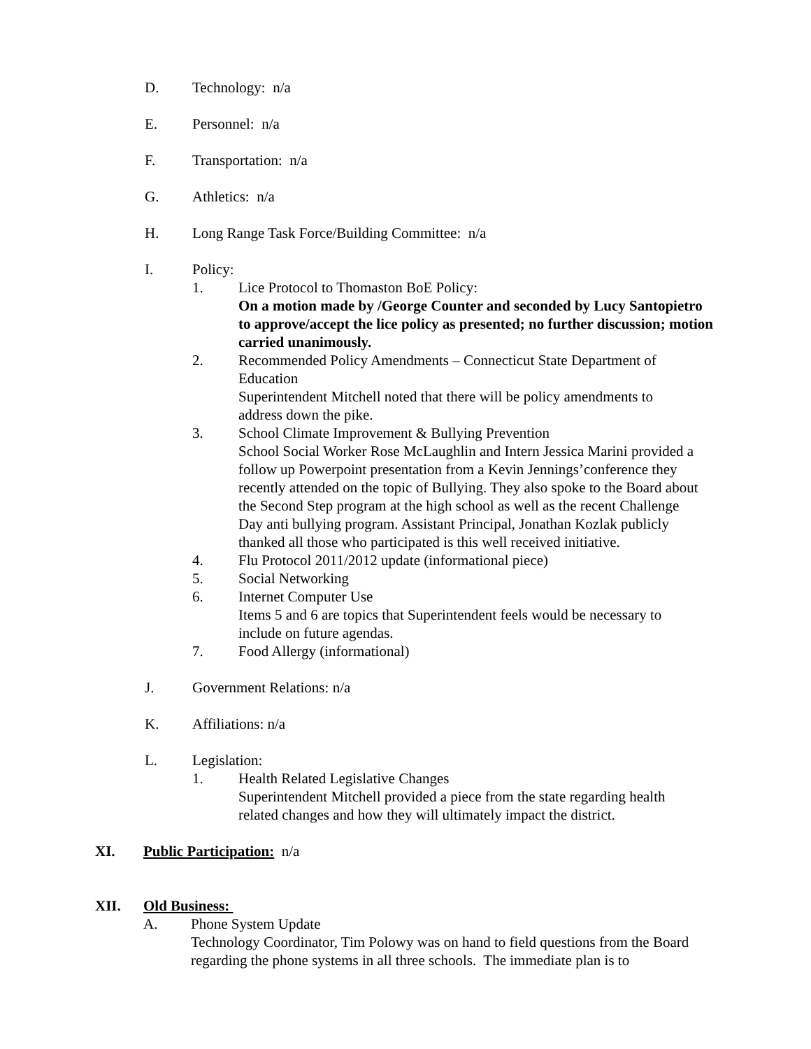D. Technology: n/a
E. Personnel: n/a
F. Transportation: n/a
G. Athletics: n/a
H. Long Range Task Force/Building Committee: n/a
I. Policy:
1. Lice Protocol to Thomaston BoE Policy:
On a motion made by /George Counter and seconded by Lucy Santopietro to approve/accept the lice policy as presented; no further discussion; motion carried unanimously.
2. Recommended Policy Amendments – Connecticut State Department of Education
Superintendent Mitchell noted that there will be policy amendments to address down the pike.
3. School Climate Improvement & Bullying Prevention
School Social Worker Rose McLaughlin and Intern Jessica Marini provided a follow up Powerpoint presentation from a Kevin Jennings’conference they recently attended on the topic of Bullying. They also spoke to the Board about the Second Step program at the high school as well as the recent Challenge Day anti bullying program. Assistant Principal, Jonathan Kozlak publicly thanked all those who participated is this well received initiative.
4. Flu Protocol 2011/2012 update (informational piece)
5. Social Networking
6. Internet Computer Use
Items 5 and 6 are topics that Superintendent feels would be necessary to include on future agendas.
7. Food Allergy (informational)
J. Government Relations: n/a
K. Affiliations: n/a
L. Legislation:
1. Health Related Legislative Changes
Superintendent Mitchell provided a piece from the state regarding health related changes and how they will ultimately impact the district.
XI. Public Participation: n/a
XII. Old Business:
A. Phone System Update
Technology Coordinator, Tim Polowy was on hand to field questions from the Board regarding the phone systems in all three schools. The immediate plan is to